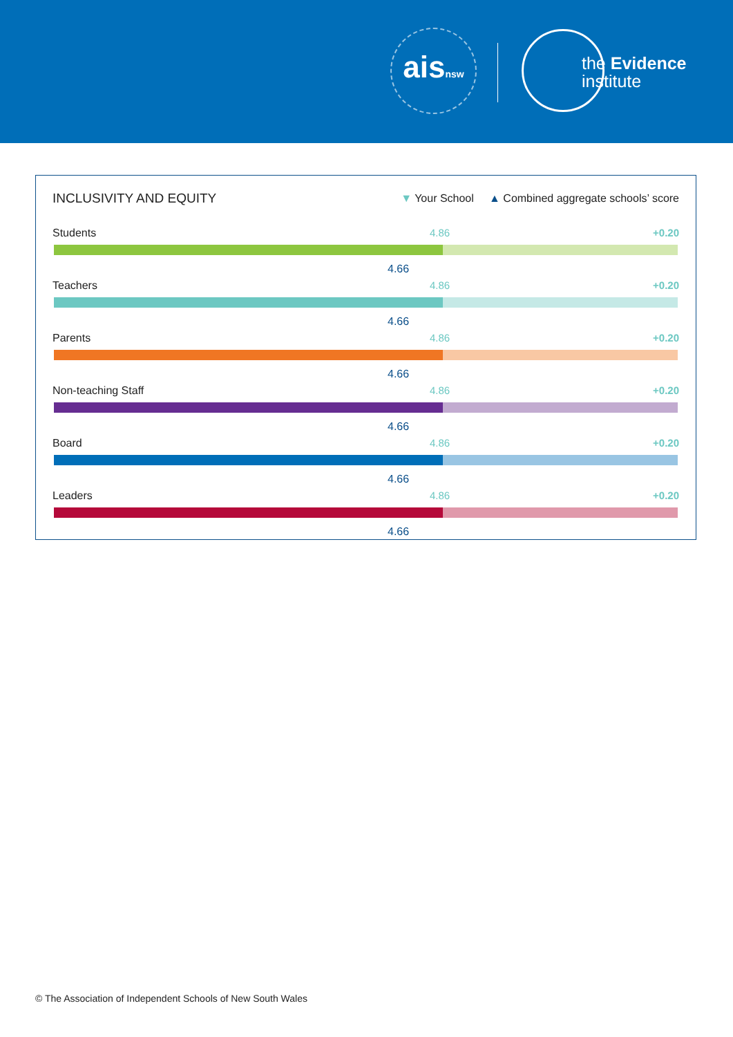aisnsw
the Evidence
institute
INCLUSIVITY AND EQUITY
▼ Your School ▲ Combined aggregate schools’ score
Students 4.86 +0.20
4.66
Teachers 4.86 +0.20
4.66
Parents 4.86 +0.20
4.66
Non-teaching Staff 4.86 +0.20
4.66
Board 4.86 +0.20
4.66
Leaders 4.86 +0.20
4.66
© The Association of Independent Schools of New South Wales